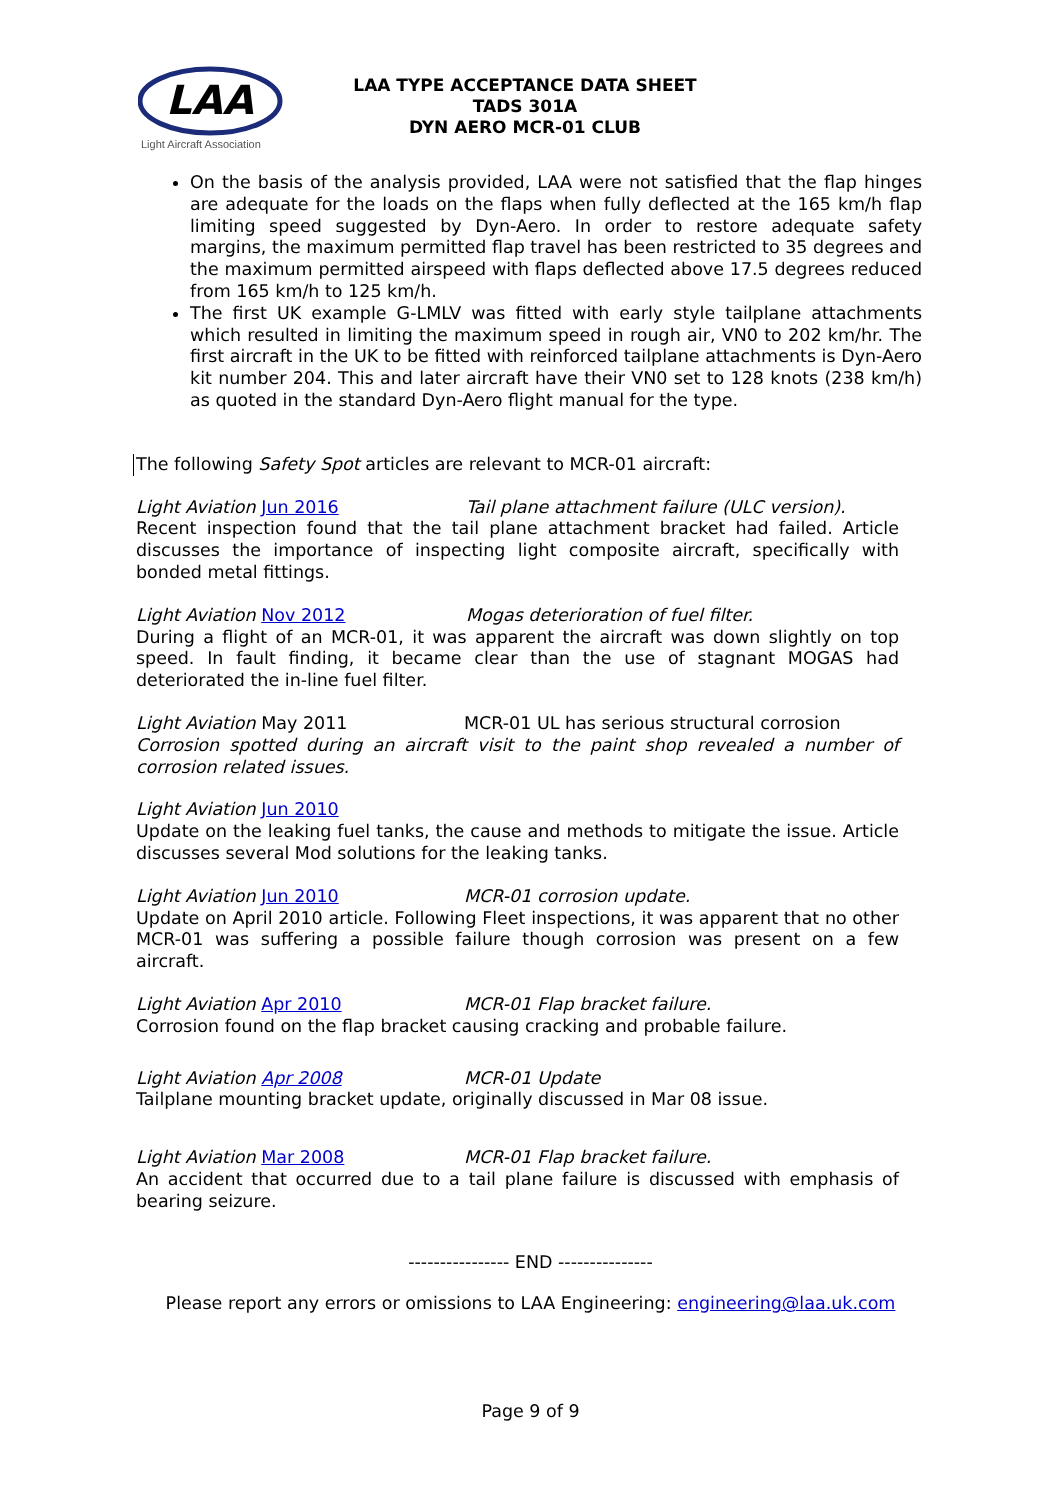LAA
Light Aircraft Association
LAA TYPE ACCEPTANCE DATA SHEET
TADS 301A
DYN AERO MCR-01 CLUB
On the basis of the analysis provided, LAA were not satisfied that the flap hinges are adequate for the loads on the flaps when fully deflected at the 165 km/h flap limiting speed suggested by Dyn-Aero. In order to restore adequate safety margins, the maximum permitted flap travel has been restricted to 35 degrees and the maximum permitted airspeed with flaps deflected above 17.5 degrees reduced from 165 km/h to 125 km/h.
The first UK example G-LMLV was fitted with early style tailplane attachments which resulted in limiting the maximum speed in rough air, VN0 to 202 km/hr. The first aircraft in the UK to be fitted with reinforced tailplane attachments is Dyn-Aero kit number 204. This and later aircraft have their VN0 set to 128 knots (238 km/h) as quoted in the standard Dyn-Aero flight manual for the type.
The following Safety Spot articles are relevant to MCR-01 aircraft:
Light Aviation Jun 2016 Tail plane attachment failure (ULC version).
Recent inspection found that the tail plane attachment bracket had failed. Article discusses the importance of inspecting light composite aircraft, specifically with bonded metal fittings.
Light Aviation Nov 2012 Mogas deterioration of fuel filter.
During a flight of an MCR-01, it was apparent the aircraft was down slightly on top speed. In fault finding, it became clear than the use of stagnant MOGAS had deteriorated the in-line fuel filter.
Light Aviation May 2011 MCR-01 UL has serious structural corrosion
Corrosion spotted during an aircraft visit to the paint shop revealed a number of corrosion related issues.
Light Aviation Jun 2010
Update on the leaking fuel tanks, the cause and methods to mitigate the issue. Article discusses several Mod solutions for the leaking tanks.
Light Aviation Jun 2010 MCR-01 corrosion update.
Update on April 2010 article. Following Fleet inspections, it was apparent that no other MCR-01 was suffering a possible failure though corrosion was present on a few aircraft.
Light Aviation Apr 2010 MCR-01 Flap bracket failure.
Corrosion found on the flap bracket causing cracking and probable failure.
Light Aviation Apr 2008 MCR-01 Update
Tailplane mounting bracket update, originally discussed in Mar 08 issue.
Light Aviation Mar 2008 MCR-01 Flap bracket failure.
An accident that occurred due to a tail plane failure is discussed with emphasis of bearing seizure.
---------------- END ---------------
Please report any errors or omissions to LAA Engineering: engineering@laa.uk.com
Page 9 of 9